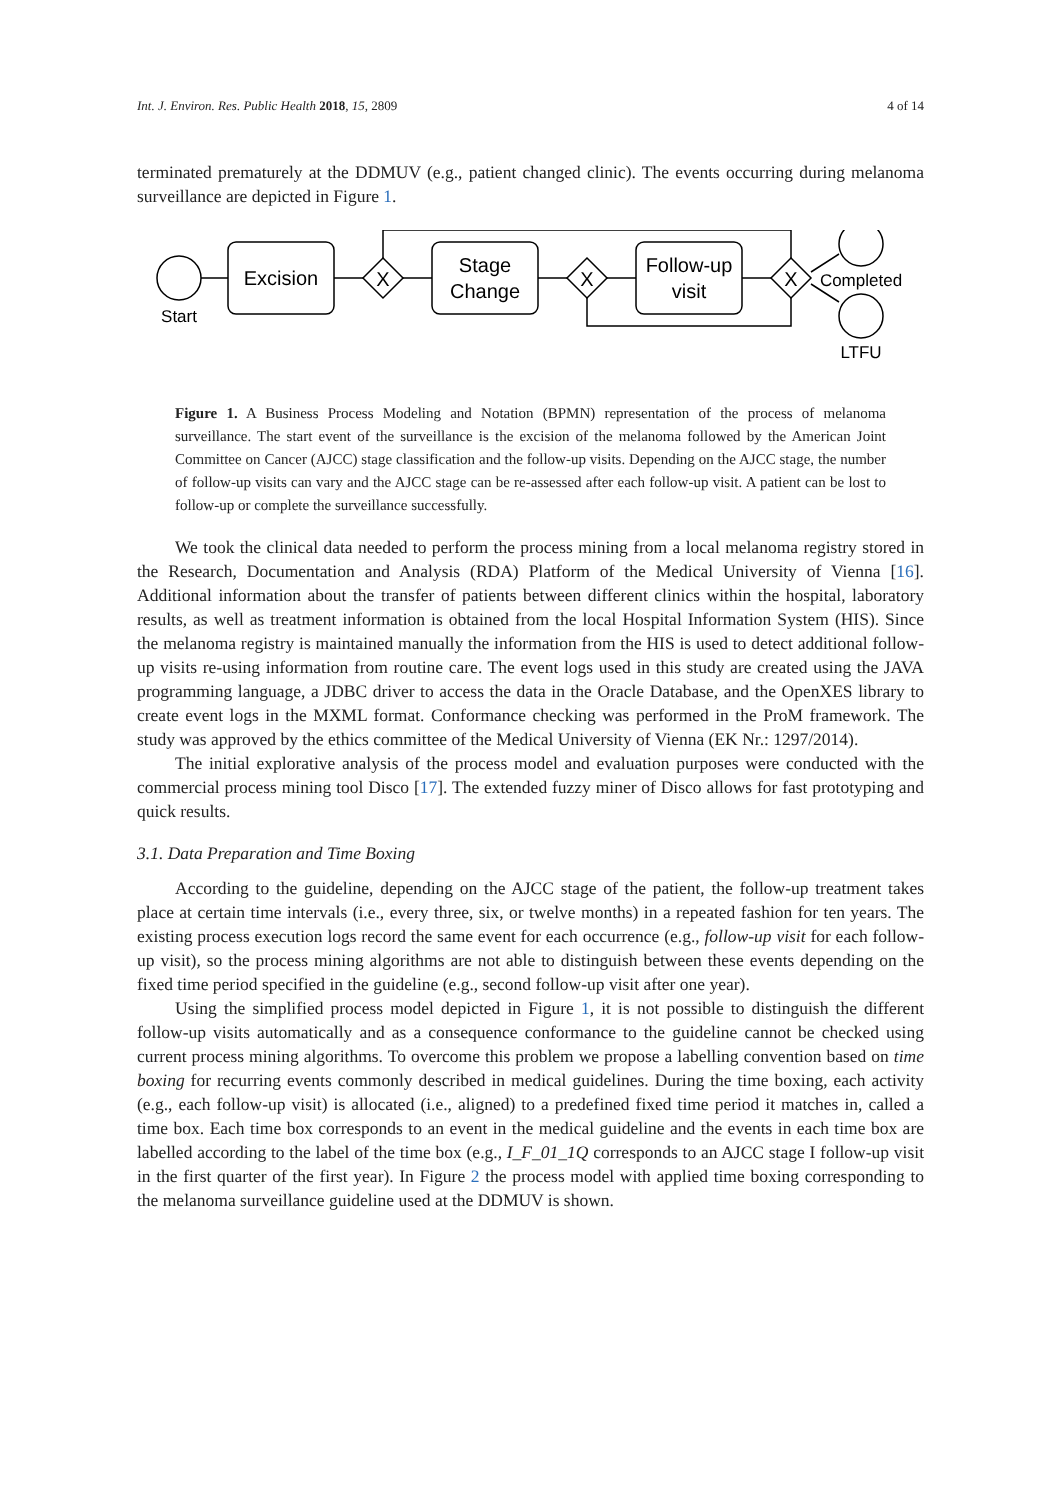Int. J. Environ. Res. Public Health 2018, 15, 2809 4 of 14
terminated prematurely at the DDMUV (e.g., patient changed clinic). The events occurring during melanoma surveillance are depicted in Figure 1.
Excision
Stage
Change
Follow-up
visit
X
X
X
Start
Completed
LTFU
Figure 1. A Business Process Modeling and Notation (BPMN) representation of the process of melanoma surveillance. The start event of the surveillance is the excision of the melanoma followed by the American Joint Committee on Cancer (AJCC) stage classification and the follow-up visits. Depending on the AJCC stage, the number of follow-up visits can vary and the AJCC stage can be re-assessed after each follow-up visit. A patient can be lost to follow-up or complete the surveillance successfully.
We took the clinical data needed to perform the process mining from a local melanoma registry stored in the Research, Documentation and Analysis (RDA) Platform of the Medical University of Vienna [16]. Additional information about the transfer of patients between different clinics within the hospital, laboratory results, as well as treatment information is obtained from the local Hospital Information System (HIS). Since the melanoma registry is maintained manually the information from the HIS is used to detect additional follow-up visits re-using information from routine care. The event logs used in this study are created using the JAVA programming language, a JDBC driver to access the data in the Oracle Database, and the OpenXES library to create event logs in the MXML format. Conformance checking was performed in the ProM framework. The study was approved by the ethics committee of the Medical University of Vienna (EK Nr.: 1297/2014).
The initial explorative analysis of the process model and evaluation purposes were conducted with the commercial process mining tool Disco [17]. The extended fuzzy miner of Disco allows for fast prototyping and quick results.
3.1. Data Preparation and Time Boxing
According to the guideline, depending on the AJCC stage of the patient, the follow-up treatment takes place at certain time intervals (i.e., every three, six, or twelve months) in a repeated fashion for ten years. The existing process execution logs record the same event for each occurrence (e.g., follow-up visit for each follow-up visit), so the process mining algorithms are not able to distinguish between these events depending on the fixed time period specified in the guideline (e.g., second follow-up visit after one year).
Using the simplified process model depicted in Figure 1, it is not possible to distinguish the different follow-up visits automatically and as a consequence conformance to the guideline cannot be checked using current process mining algorithms. To overcome this problem we propose a labelling convention based on time boxing for recurring events commonly described in medical guidelines. During the time boxing, each activity (e.g., each follow-up visit) is allocated (i.e., aligned) to a predefined fixed time period it matches in, called a time box. Each time box corresponds to an event in the medical guideline and the events in each time box are labelled according to the label of the time box (e.g., I_F_01_1Q corresponds to an AJCC stage I follow-up visit in the first quarter of the first year). In Figure 2 the process model with applied time boxing corresponding to the melanoma surveillance guideline used at the DDMUV is shown.